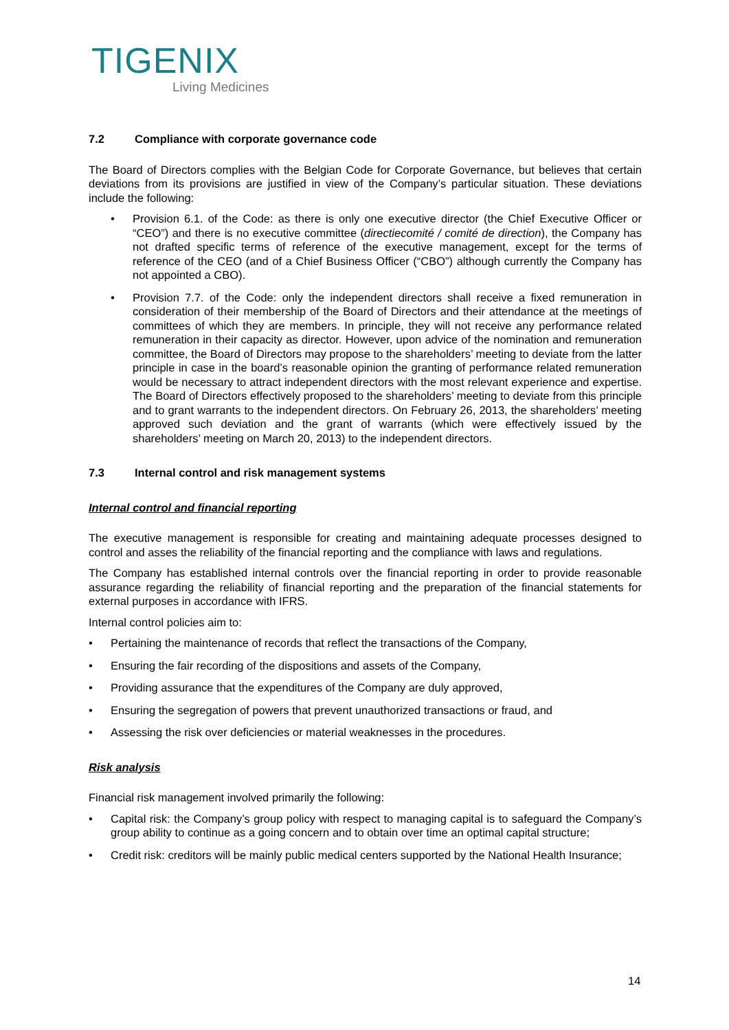TIGENIX
Living Medicines
7.2 Compliance with corporate governance code
The Board of Directors complies with the Belgian Code for Corporate Governance, but believes that certain deviations from its provisions are justified in view of the Company’s particular situation. These deviations include the following:
Provision 6.1. of the Code: as there is only one executive director (the Chief Executive Officer or “CEO”) and there is no executive committee (directiecomité / comité de direction), the Company has not drafted specific terms of reference of the executive management, except for the terms of reference of the CEO (and of a Chief Business Officer (“CBO”) although currently the Company has not appointed a CBO).
Provision 7.7. of the Code: only the independent directors shall receive a fixed remuneration in consideration of their membership of the Board of Directors and their attendance at the meetings of committees of which they are members. In principle, they will not receive any performance related remuneration in their capacity as director. However, upon advice of the nomination and remuneration committee, the Board of Directors may propose to the shareholders’ meeting to deviate from the latter principle in case in the board’s reasonable opinion the granting of performance related remuneration would be necessary to attract independent directors with the most relevant experience and expertise. The Board of Directors effectively proposed to the shareholders’ meeting to deviate from this principle and to grant warrants to the independent directors. On February 26, 2013, the shareholders’ meeting approved such deviation and the grant of warrants (which were effectively issued by the shareholders’ meeting on March 20, 2013) to the independent directors.
7.3 Internal control and risk management systems
Internal control and financial reporting
The executive management is responsible for creating and maintaining adequate processes designed to control and asses the reliability of the financial reporting and the compliance with laws and regulations.
The Company has established internal controls over the financial reporting in order to provide reasonable assurance regarding the reliability of financial reporting and the preparation of the financial statements for external purposes in accordance with IFRS.
Internal control policies aim to:
Pertaining the maintenance of records that reflect the transactions of the Company,
Ensuring the fair recording of the dispositions and assets of the Company,
Providing assurance that the expenditures of the Company are duly approved,
Ensuring the segregation of powers that prevent unauthorized transactions or fraud, and
Assessing the risk over deficiencies or material weaknesses in the procedures.
Risk analysis
Financial risk management involved primarily the following:
Capital risk: the Company’s group policy with respect to managing capital is to safeguard the Company’s group ability to continue as a going concern and to obtain over time an optimal capital structure;
Credit risk: creditors will be mainly public medical centers supported by the National Health Insurance;
14